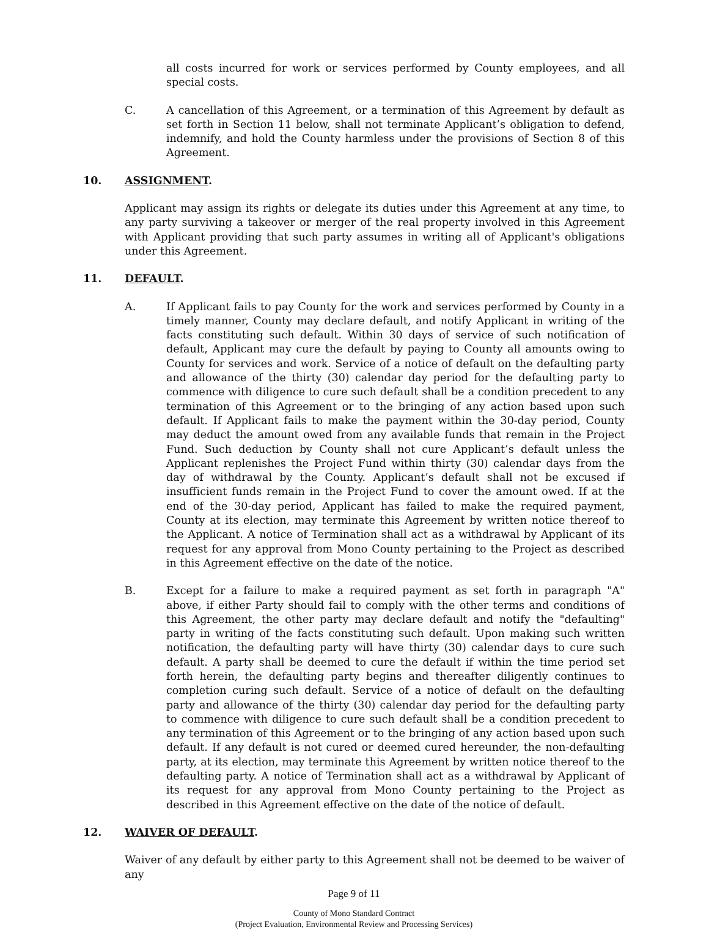all costs incurred for work or services performed by County employees, and all special costs.
C. A cancellation of this Agreement, or a termination of this Agreement by default as set forth in Section 11 below, shall not terminate Applicant’s obligation to defend, indemnify, and hold the County harmless under the provisions of Section 8 of this Agreement.
10. ASSIGNMENT.
Applicant may assign its rights or delegate its duties under this Agreement at any time, to any party surviving a takeover or merger of the real property involved in this Agreement with Applicant providing that such party assumes in writing all of Applicant's obligations under this Agreement.
11. DEFAULT.
A. If Applicant fails to pay County for the work and services performed by County in a timely manner, County may declare default, and notify Applicant in writing of the facts constituting such default. Within 30 days of service of such notification of default, Applicant may cure the default by paying to County all amounts owing to County for services and work. Service of a notice of default on the defaulting party and allowance of the thirty (30) calendar day period for the defaulting party to commence with diligence to cure such default shall be a condition precedent to any termination of this Agreement or to the bringing of any action based upon such default. If Applicant fails to make the payment within the 30-day period, County may deduct the amount owed from any available funds that remain in the Project Fund. Such deduction by County shall not cure Applicant’s default unless the Applicant replenishes the Project Fund within thirty (30) calendar days from the day of withdrawal by the County. Applicant’s default shall not be excused if insufficient funds remain in the Project Fund to cover the amount owed. If at the end of the 30-day period, Applicant has failed to make the required payment, County at its election, may terminate this Agreement by written notice thereof to the Applicant. A notice of Termination shall act as a withdrawal by Applicant of its request for any approval from Mono County pertaining to the Project as described in this Agreement effective on the date of the notice.
B. Except for a failure to make a required payment as set forth in paragraph "A" above, if either Party should fail to comply with the other terms and conditions of this Agreement, the other party may declare default and notify the "defaulting" party in writing of the facts constituting such default. Upon making such written notification, the defaulting party will have thirty (30) calendar days to cure such default. A party shall be deemed to cure the default if within the time period set forth herein, the defaulting party begins and thereafter diligently continues to completion curing such default. Service of a notice of default on the defaulting party and allowance of the thirty (30) calendar day period for the defaulting party to commence with diligence to cure such default shall be a condition precedent to any termination of this Agreement or to the bringing of any action based upon such default. If any default is not cured or deemed cured hereunder, the non-defaulting party, at its election, may terminate this Agreement by written notice thereof to the defaulting party. A notice of Termination shall act as a withdrawal by Applicant of its request for any approval from Mono County pertaining to the Project as described in this Agreement effective on the date of the notice of default.
12. WAIVER OF DEFAULT.
Waiver of any default by either party to this Agreement shall not be deemed to be waiver of any
Page 9 of 11
County of Mono Standard Contract
(Project Evaluation, Environmental Review and Processing Services)